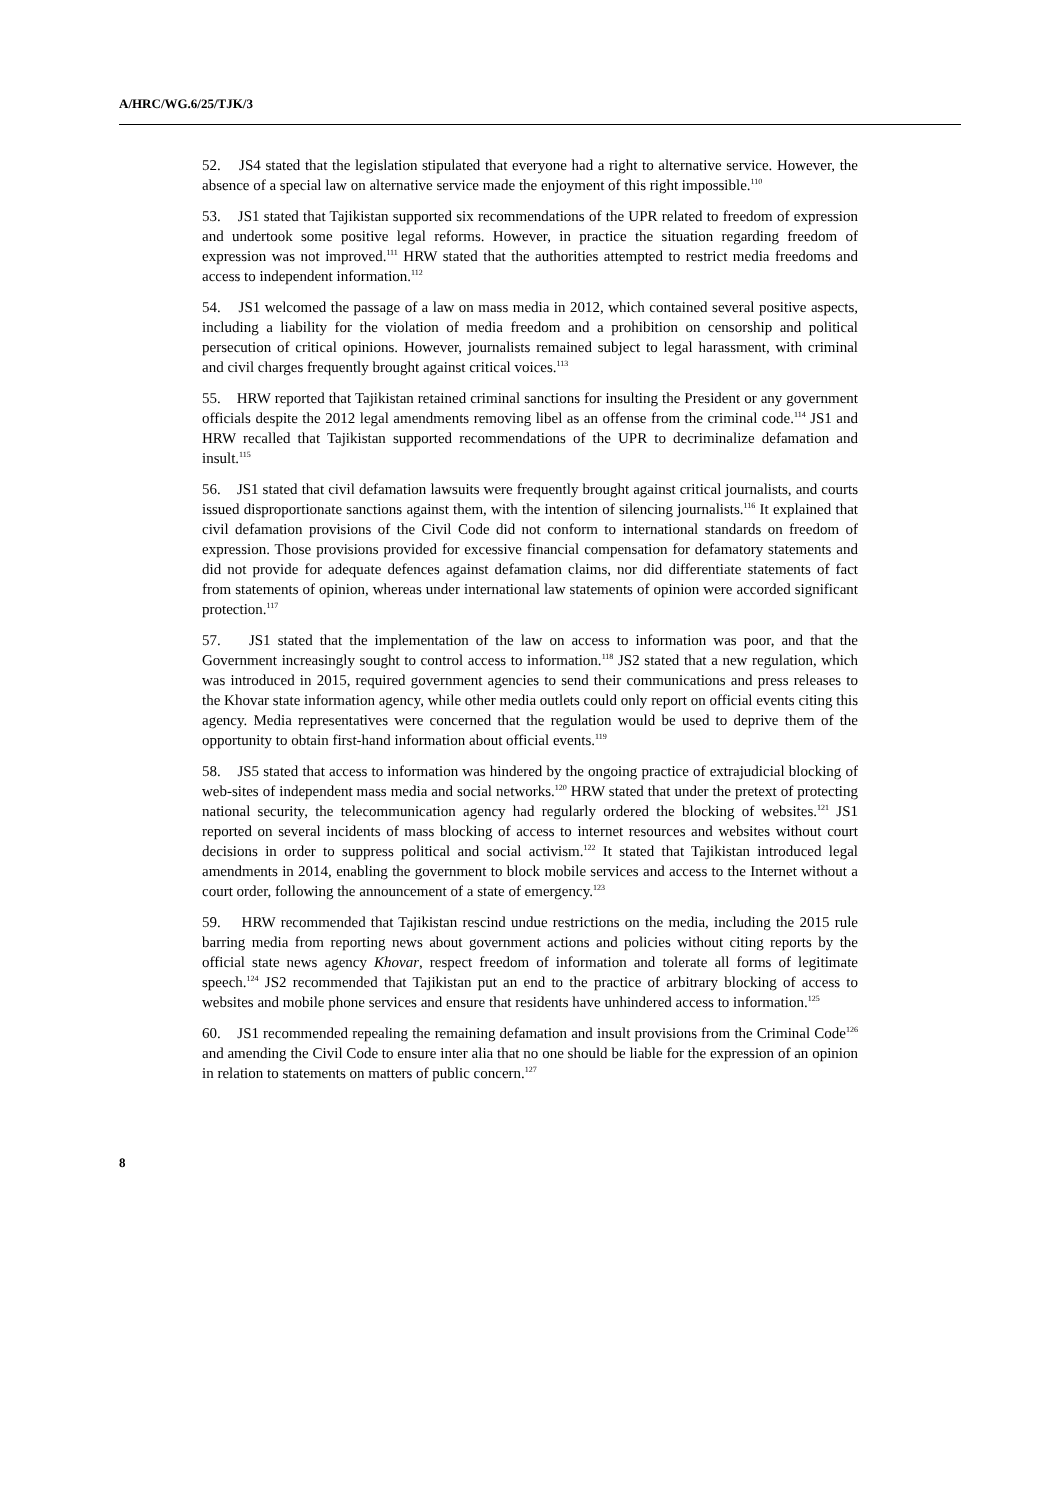A/HRC/WG.6/25/TJK/3
52. JS4 stated that the legislation stipulated that everyone had a right to alternative service. However, the absence of a special law on alternative service made the enjoyment of this right impossible.<sup>110</sup>
53. JS1 stated that Tajikistan supported six recommendations of the UPR related to freedom of expression and undertook some positive legal reforms. However, in practice the situation regarding freedom of expression was not improved.<sup>111</sup> HRW stated that the authorities attempted to restrict media freedoms and access to independent information.<sup>112</sup>
54. JS1 welcomed the passage of a law on mass media in 2012, which contained several positive aspects, including a liability for the violation of media freedom and a prohibition on censorship and political persecution of critical opinions. However, journalists remained subject to legal harassment, with criminal and civil charges frequently brought against critical voices.<sup>113</sup>
55. HRW reported that Tajikistan retained criminal sanctions for insulting the President or any government officials despite the 2012 legal amendments removing libel as an offense from the criminal code.<sup>114</sup> JS1 and HRW recalled that Tajikistan supported recommendations of the UPR to decriminalize defamation and insult.<sup>115</sup>
56. JS1 stated that civil defamation lawsuits were frequently brought against critical journalists, and courts issued disproportionate sanctions against them, with the intention of silencing journalists.<sup>116</sup> It explained that civil defamation provisions of the Civil Code did not conform to international standards on freedom of expression. Those provisions provided for excessive financial compensation for defamatory statements and did not provide for adequate defences against defamation claims, nor did differentiate statements of fact from statements of opinion, whereas under international law statements of opinion were accorded significant protection.<sup>117</sup>
57. JS1 stated that the implementation of the law on access to information was poor, and that the Government increasingly sought to control access to information.<sup>118</sup> JS2 stated that a new regulation, which was introduced in 2015, required government agencies to send their communications and press releases to the Khovar state information agency, while other media outlets could only report on official events citing this agency. Media representatives were concerned that the regulation would be used to deprive them of the opportunity to obtain first-hand information about official events.<sup>119</sup>
58. JS5 stated that access to information was hindered by the ongoing practice of extrajudicial blocking of web-sites of independent mass media and social networks.<sup>120</sup> HRW stated that under the pretext of protecting national security, the telecommunication agency had regularly ordered the blocking of websites.<sup>121</sup> JS1 reported on several incidents of mass blocking of access to internet resources and websites without court decisions in order to suppress political and social activism.<sup>122</sup> It stated that Tajikistan introduced legal amendments in 2014, enabling the government to block mobile services and access to the Internet without a court order, following the announcement of a state of emergency.<sup>123</sup>
59. HRW recommended that Tajikistan rescind undue restrictions on the media, including the 2015 rule barring media from reporting news about government actions and policies without citing reports by the official state news agency Khovar, respect freedom of information and tolerate all forms of legitimate speech.<sup>124</sup> JS2 recommended that Tajikistan put an end to the practice of arbitrary blocking of access to websites and mobile phone services and ensure that residents have unhindered access to information.<sup>125</sup>
60. JS1 recommended repealing the remaining defamation and insult provisions from the Criminal Code<sup>126</sup> and amending the Civil Code to ensure inter alia that no one should be liable for the expression of an opinion in relation to statements on matters of public concern.<sup>127</sup>
8